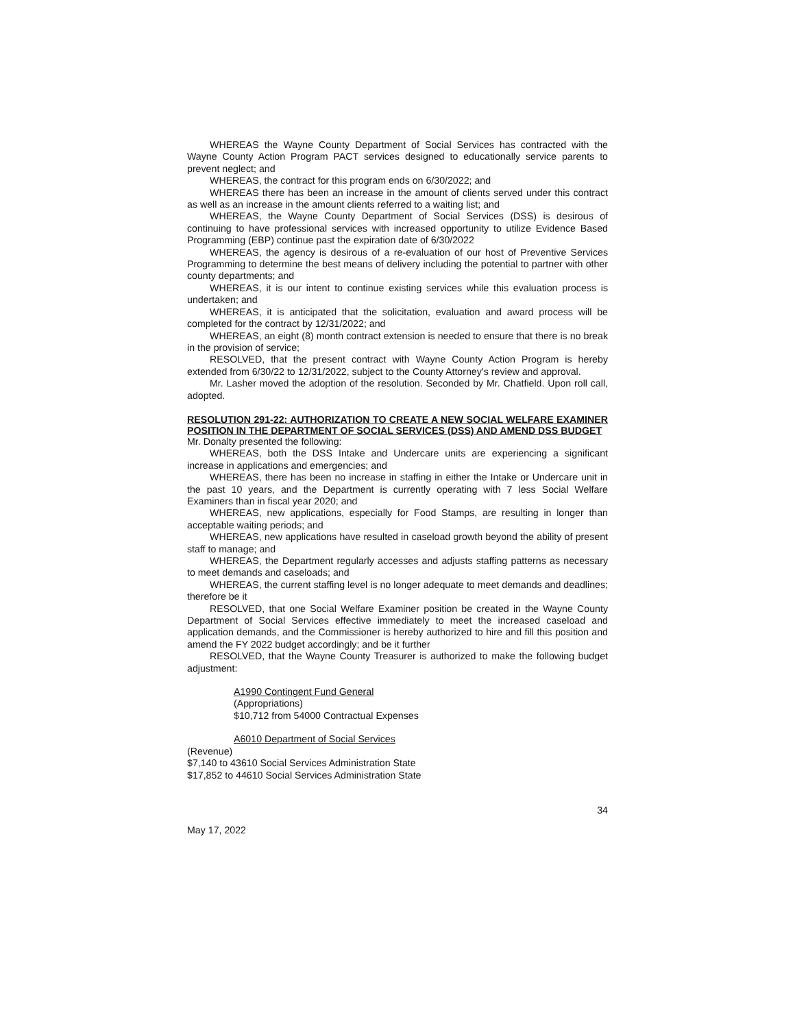WHEREAS the Wayne County Department of Social Services has contracted with the Wayne County Action Program PACT services designed to educationally service parents to prevent neglect; and
WHEREAS, the contract for this program ends on 6/30/2022; and
WHEREAS there has been an increase in the amount of clients served under this contract as well as an increase in the amount clients referred to a waiting list; and
WHEREAS, the Wayne County Department of Social Services (DSS) is desirous of continuing to have professional services with increased opportunity to utilize Evidence Based Programming (EBP) continue past the expiration date of 6/30/2022
WHEREAS, the agency is desirous of a re-evaluation of our host of Preventive Services Programming to determine the best means of delivery including the potential to partner with other county departments; and
WHEREAS, it is our intent to continue existing services while this evaluation process is undertaken; and
WHEREAS, it is anticipated that the solicitation, evaluation and award process will be completed for the contract by 12/31/2022; and
WHEREAS, an eight (8) month contract extension is needed to ensure that there is no break in the provision of service;
RESOLVED, that the present contract with Wayne County Action Program is hereby extended from 6/30/22 to 12/31/2022, subject to the County Attorney’s review and approval.
Mr. Lasher moved the adoption of the resolution. Seconded by Mr. Chatfield. Upon roll call, adopted.
RESOLUTION 291-22: AUTHORIZATION TO CREATE A NEW SOCIAL WELFARE EXAMINER POSITION IN THE DEPARTMENT OF SOCIAL SERVICES (DSS) AND AMEND DSS BUDGET
Mr. Donalty presented the following:
WHEREAS, both the DSS Intake and Undercare units are experiencing a significant increase in applications and emergencies; and
WHEREAS, there has been no increase in staffing in either the Intake or Undercare unit in the past 10 years, and the Department is currently operating with 7 less Social Welfare Examiners than in fiscal year 2020; and
WHEREAS, new applications, especially for Food Stamps, are resulting in longer than acceptable waiting periods; and
WHEREAS, new applications have resulted in caseload growth beyond the ability of present staff to manage; and
WHEREAS, the Department regularly accesses and adjusts staffing patterns as necessary to meet demands and caseloads; and
WHEREAS, the current staffing level is no longer adequate to meet demands and deadlines; therefore be it
RESOLVED, that one Social Welfare Examiner position be created in the Wayne County Department of Social Services effective immediately to meet the increased caseload and application demands, and the Commissioner is hereby authorized to hire and fill this position and amend the FY 2022 budget accordingly; and be it further
RESOLVED, that the Wayne County Treasurer is authorized to make the following budget adjustment:
A1990 Contingent Fund General
(Appropriations)
$10,712 from 54000 Contractual Expenses
A6010 Department of Social Services
(Revenue)
$7,140 to 43610 Social Services Administration State
$17,852 to 44610 Social Services Administration State
34
May 17, 2022